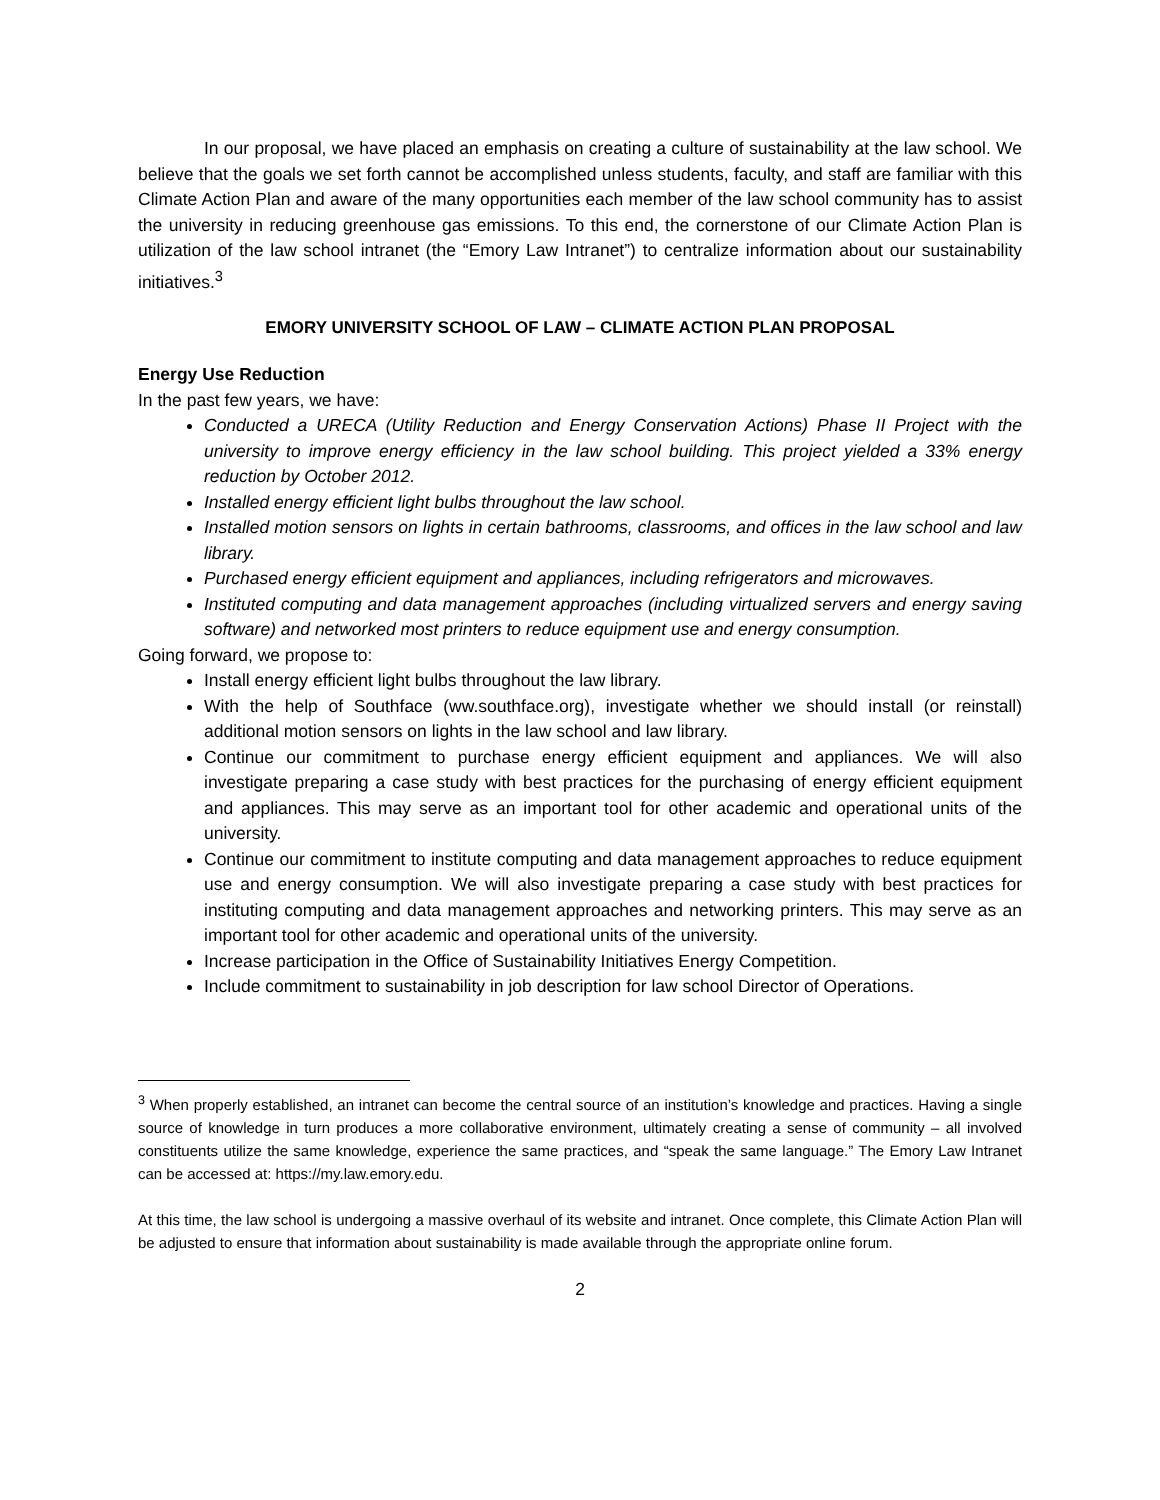In our proposal, we have placed an emphasis on creating a culture of sustainability at the law school. We believe that the goals we set forth cannot be accomplished unless students, faculty, and staff are familiar with this Climate Action Plan and aware of the many opportunities each member of the law school community has to assist the university in reducing greenhouse gas emissions. To this end, the cornerstone of our Climate Action Plan is utilization of the law school intranet (the “Emory Law Intranet”) to centralize information about our sustainability initiatives.<sup>3</sup>
EMORY UNIVERSITY SCHOOL OF LAW – CLIMATE ACTION PLAN PROPOSAL
Energy Use Reduction
In the past few years, we have:
Conducted a URECA (Utility Reduction and Energy Conservation Actions) Phase II Project with the university to improve energy efficiency in the law school building. This project yielded a 33% energy reduction by October 2012.
Installed energy efficient light bulbs throughout the law school.
Installed motion sensors on lights in certain bathrooms, classrooms, and offices in the law school and law library.
Purchased energy efficient equipment and appliances, including refrigerators and microwaves.
Instituted computing and data management approaches (including virtualized servers and energy saving software) and networked most printers to reduce equipment use and energy consumption.
Going forward, we propose to:
Install energy efficient light bulbs throughout the law library.
With the help of Southface (ww.southface.org), investigate whether we should install (or reinstall) additional motion sensors on lights in the law school and law library.
Continue our commitment to purchase energy efficient equipment and appliances. We will also investigate preparing a case study with best practices for the purchasing of energy efficient equipment and appliances. This may serve as an important tool for other academic and operational units of the university.
Continue our commitment to institute computing and data management approaches to reduce equipment use and energy consumption. We will also investigate preparing a case study with best practices for instituting computing and data management approaches and networking printers. This may serve as an important tool for other academic and operational units of the university.
Increase participation in the Office of Sustainability Initiatives Energy Competition.
Include commitment to sustainability in job description for law school Director of Operations.
<sup>3</sup> When properly established, an intranet can become the central source of an institution’s knowledge and practices. Having a single source of knowledge in turn produces a more collaborative environment, ultimately creating a sense of community – all involved constituents utilize the same knowledge, experience the same practices, and “speak the same language.” The Emory Law Intranet can be accessed at: https://my.law.emory.edu.
At this time, the law school is undergoing a massive overhaul of its website and intranet. Once complete, this Climate Action Plan will be adjusted to ensure that information about sustainability is made available through the appropriate online forum.
2